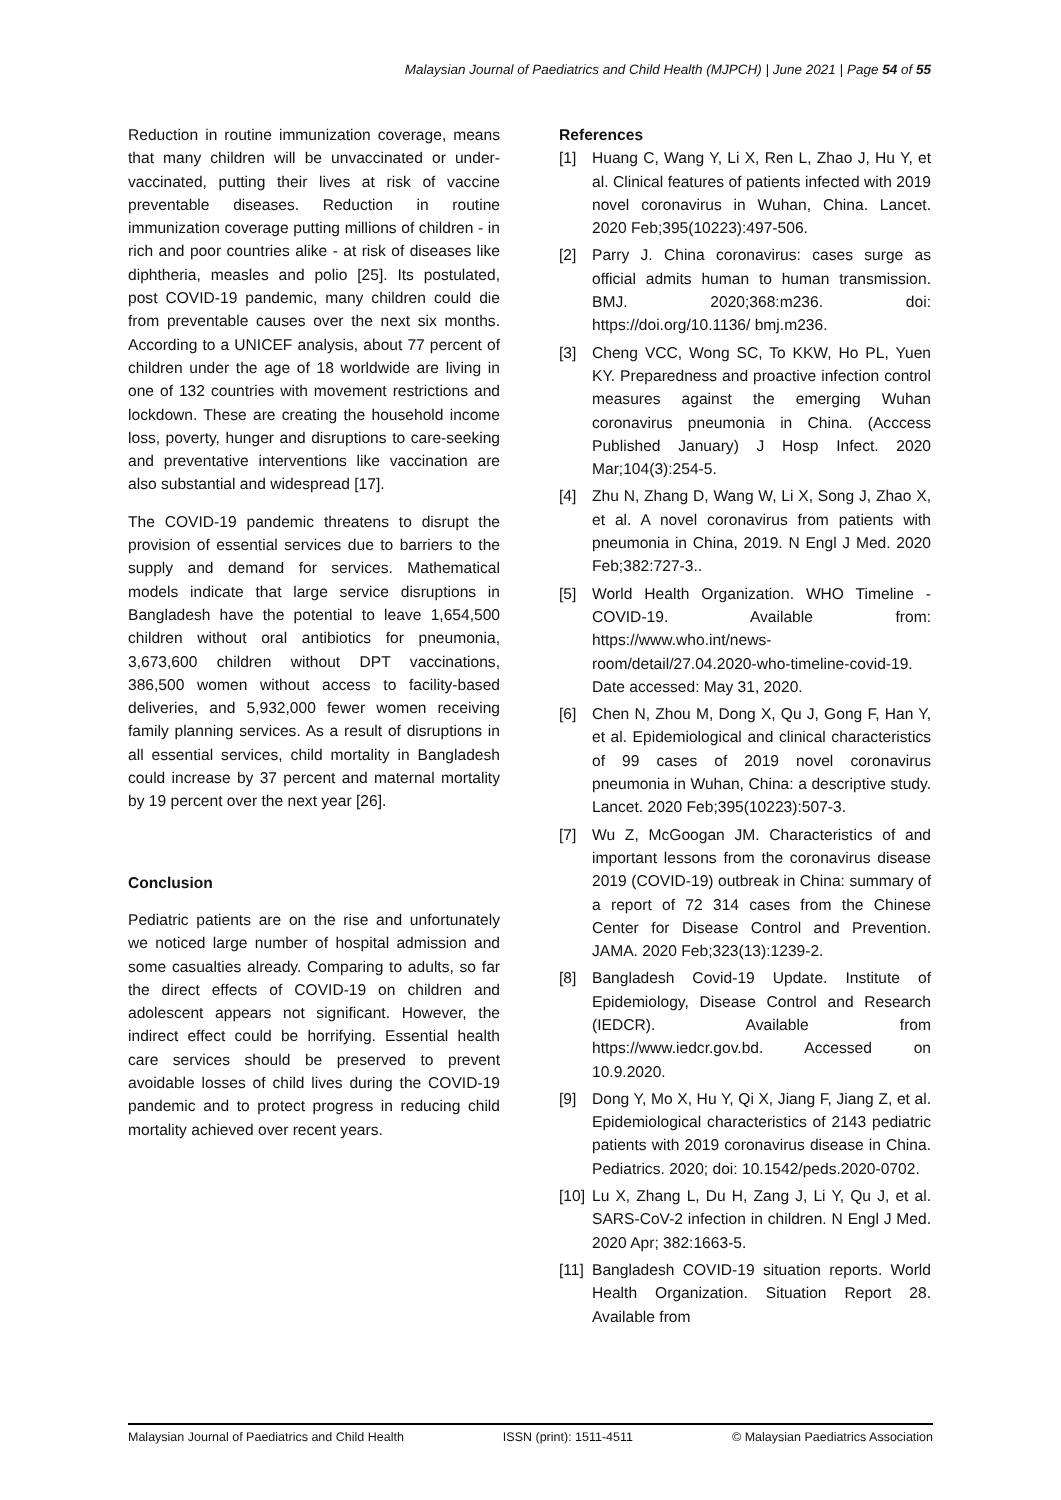Malaysian Journal of Paediatrics and Child Health (MJPCH) | June 2021 | Page 54 of 55
Reduction in routine immunization coverage, means that many children will be unvaccinated or under-vaccinated, putting their lives at risk of vaccine preventable diseases. Reduction in routine immunization coverage putting millions of children - in rich and poor countries alike - at risk of diseases like diphtheria, measles and polio [25]. Its postulated, post COVID-19 pandemic, many children could die from preventable causes over the next six months. According to a UNICEF analysis, about 77 percent of children under the age of 18 worldwide are living in one of 132 countries with movement restrictions and lockdown. These are creating the household income loss, poverty, hunger and disruptions to care-seeking and preventative interventions like vaccination are also substantial and widespread [17].
The COVID-19 pandemic threatens to disrupt the provision of essential services due to barriers to the supply and demand for services. Mathematical models indicate that large service disruptions in Bangladesh have the potential to leave 1,654,500 children without oral antibiotics for pneumonia, 3,673,600 children without DPT vaccinations, 386,500 women without access to facility-based deliveries, and 5,932,000 fewer women receiving family planning services. As a result of disruptions in all essential services, child mortality in Bangladesh could increase by 37 percent and maternal mortality by 19 percent over the next year [26].
Conclusion
Pediatric patients are on the rise and unfortunately we noticed large number of hospital admission and some casualties already. Comparing to adults, so far the direct effects of COVID-19 on children and adolescent appears not significant. However, the indirect effect could be horrifying. Essential health care services should be preserved to prevent avoidable losses of child lives during the COVID-19 pandemic and to protect progress in reducing child mortality achieved over recent years.
References
[1] Huang C, Wang Y, Li X, Ren L, Zhao J, Hu Y, et al. Clinical features of patients infected with 2019 novel coronavirus in Wuhan, China. Lancet. 2020 Feb;395(10223):497-506.
[2] Parry J. China coronavirus: cases surge as official admits human to human transmission. BMJ. 2020;368:m236. doi: https://doi.org/10.1136/ bmj.m236.
[3] Cheng VCC, Wong SC, To KKW, Ho PL, Yuen KY. Preparedness and proactive infection control measures against the emerging Wuhan coronavirus pneumonia in China. (Acccess Published January) J Hosp Infect. 2020 Mar;104(3):254-5.
[4] Zhu N, Zhang D, Wang W, Li X, Song J, Zhao X, et al. A novel coronavirus from patients with pneumonia in China, 2019. N Engl J Med. 2020 Feb;382:727-3..
[5] World Health Organization. WHO Timeline - COVID-19. Available from: https://www.who.int/news-room/detail/27.04.2020-who-timeline-covid-19. Date accessed: May 31, 2020.
[6] Chen N, Zhou M, Dong X, Qu J, Gong F, Han Y, et al. Epidemiological and clinical characteristics of 99 cases of 2019 novel coronavirus pneumonia in Wuhan, China: a descriptive study. Lancet. 2020 Feb;395(10223):507-3.
[7] Wu Z, McGoogan JM. Characteristics of and important lessons from the coronavirus disease 2019 (COVID-19) outbreak in China: summary of a report of 72 314 cases from the Chinese Center for Disease Control and Prevention. JAMA. 2020 Feb;323(13):1239-2.
[8] Bangladesh Covid-19 Update. Institute of Epidemiology, Disease Control and Research (IEDCR). Available from https://www.iedcr.gov.bd. Accessed on 10.9.2020.
[9] Dong Y, Mo X, Hu Y, Qi X, Jiang F, Jiang Z, et al. Epidemiological characteristics of 2143 pediatric patients with 2019 coronavirus disease in China. Pediatrics. 2020; doi: 10.1542/peds.2020-0702.
[10] Lu X, Zhang L, Du H, Zang J, Li Y, Qu J, et al. SARS-CoV-2 infection in children. N Engl J Med. 2020 Apr; 382:1663-5.
[11] Bangladesh COVID-19 situation reports. World Health Organization. Situation Report 28. Available from
Malaysian Journal of Paediatrics and Child Health ISSN (print): 1511-4511 © Malaysian Paediatrics Association